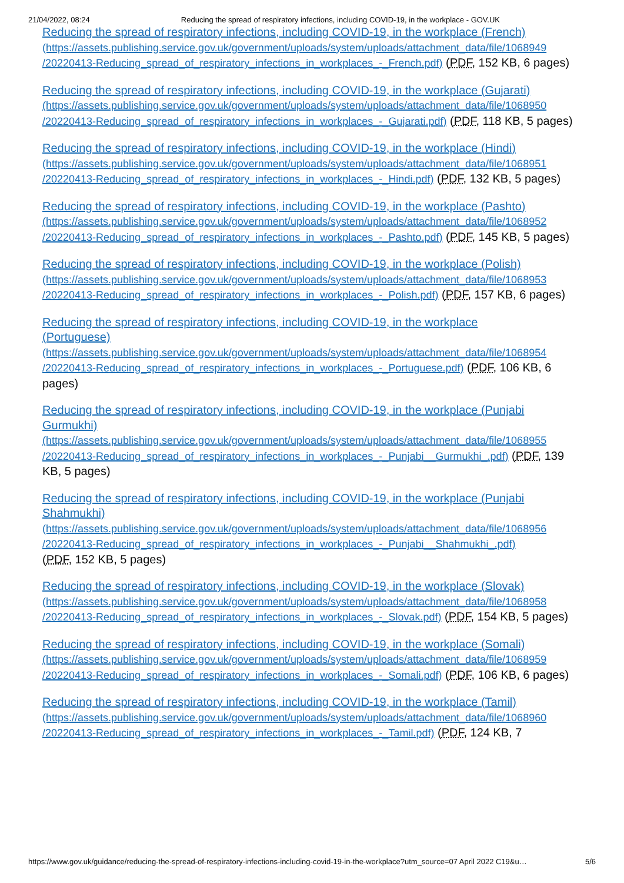21/04/2022, 08:24 Reducing the spread of respiratory infections, including COVID-19, in the workplace - GOV.UK
Reducing the spread of respiratory infections, including COVID-19, in the workplace (French) (https://assets.publishing.service.gov.uk/government/uploads/system/uploads/attachment_data/file/1068949 /20220413-Reducing_spread_of_respiratory_infections_in_workplaces_-_French.pdf) (PDF, 152 KB, 6 pages)
Reducing the spread of respiratory infections, including COVID-19, in the workplace (Gujarati) (https://assets.publishing.service.gov.uk/government/uploads/system/uploads/attachment_data/file/1068950 /20220413-Reducing_spread_of_respiratory_infections_in_workplaces_-_Gujarati.pdf) (PDF, 118 KB, 5 pages)
Reducing the spread of respiratory infections, including COVID-19, in the workplace (Hindi) (https://assets.publishing.service.gov.uk/government/uploads/system/uploads/attachment_data/file/1068951 /20220413-Reducing_spread_of_respiratory_infections_in_workplaces_-_Hindi.pdf) (PDF, 132 KB, 5 pages)
Reducing the spread of respiratory infections, including COVID-19, in the workplace (Pashto) (https://assets.publishing.service.gov.uk/government/uploads/system/uploads/attachment_data/file/1068952 /20220413-Reducing_spread_of_respiratory_infections_in_workplaces_-_Pashto.pdf) (PDF, 145 KB, 5 pages)
Reducing the spread of respiratory infections, including COVID-19, in the workplace (Polish) (https://assets.publishing.service.gov.uk/government/uploads/system/uploads/attachment_data/file/1068953 /20220413-Reducing_spread_of_respiratory_infections_in_workplaces_-_Polish.pdf) (PDF, 157 KB, 6 pages)
Reducing the spread of respiratory infections, including COVID-19, in the workplace
(Portuguese)
(https://assets.publishing.service.gov.uk/government/uploads/system/uploads/attachment_data/file/1068954 /20220413-Reducing_spread_of_respiratory_infections_in_workplaces_-_Portuguese.pdf) (PDF, 106 KB, 6 pages)
Reducing the spread of respiratory infections, including COVID-19, in the workplace (Punjabi Gurmukhi)
(https://assets.publishing.service.gov.uk/government/uploads/system/uploads/attachment_data/file/1068955 /20220413-Reducing_spread_of_respiratory_infections_in_workplaces_-_Punjabi__Gurmukhi_.pdf) (PDF, 139 KB, 5 pages)
Reducing the spread of respiratory infections, including COVID-19, in the workplace (Punjabi Shahmukhi)
(https://assets.publishing.service.gov.uk/government/uploads/system/uploads/attachment_data/file/1068956 /20220413-Reducing_spread_of_respiratory_infections_in_workplaces_-_Punjabi__Shahmukhi_.pdf)
(PDF, 152 KB, 5 pages)
Reducing the spread of respiratory infections, including COVID-19, in the workplace (Slovak) (https://assets.publishing.service.gov.uk/government/uploads/system/uploads/attachment_data/file/1068958 /20220413-Reducing_spread_of_respiratory_infections_in_workplaces_-_Slovak.pdf) (PDF, 154 KB, 5 pages)
Reducing the spread of respiratory infections, including COVID-19, in the workplace (Somali) (https://assets.publishing.service.gov.uk/government/uploads/system/uploads/attachment_data/file/1068959 /20220413-Reducing_spread_of_respiratory_infections_in_workplaces_-_Somali.pdf) (PDF, 106 KB, 6 pages)
Reducing the spread of respiratory infections, including COVID-19, in the workplace (Tamil) (https://assets.publishing.service.gov.uk/government/uploads/system/uploads/attachment_data/file/1068960 /20220413-Reducing_spread_of_respiratory_infections_in_workplaces_-_Tamil.pdf) (PDF, 124 KB, 7
https://www.gov.uk/guidance/reducing-the-spread-of-respiratory-infections-including-covid-19-in-the-workplace?utm_source=07 April 2022 C19&u… 5/6